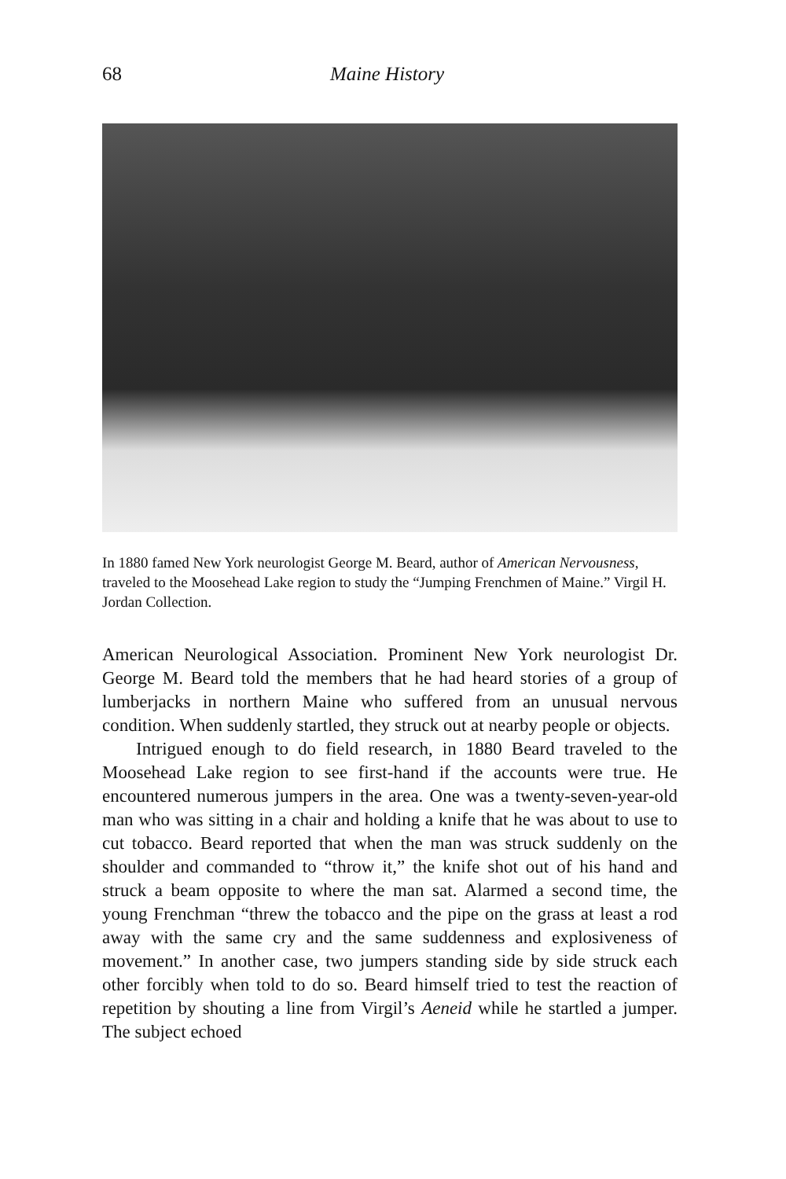68 Maine History
In 1880 famed New York neurologist George M. Beard, author of American Nervousness, traveled to the Moosehead Lake region to study the “Jumping Frenchmen of Maine.” Virgil H. Jordan Collection.
American Neurological Association. Prominent New York neurologist Dr. George M. Beard told the members that he had heard stories of a group of lumberjacks in northern Maine who suffered from an unusual nervous condition. When suddenly startled, they struck out at nearby people or objects.
Intrigued enough to do field research, in 1880 Beard traveled to the Moosehead Lake region to see first-hand if the accounts were true. He encountered numerous jumpers in the area. One was a twenty-seven-year-old man who was sitting in a chair and holding a knife that he was about to use to cut tobacco. Beard reported that when the man was struck suddenly on the shoulder and commanded to “throw it,” the knife shot out of his hand and struck a beam opposite to where the man sat. Alarmed a second time, the young Frenchman “threw the tobacco and the pipe on the grass at least a rod away with the same cry and the same suddenness and explosiveness of movement.” In another case, two jumpers standing side by side struck each other forcibly when told to do so. Beard himself tried to test the reaction of repetition by shouting a line from Virgil’s Aeneid while he startled a jumper. The subject echoed